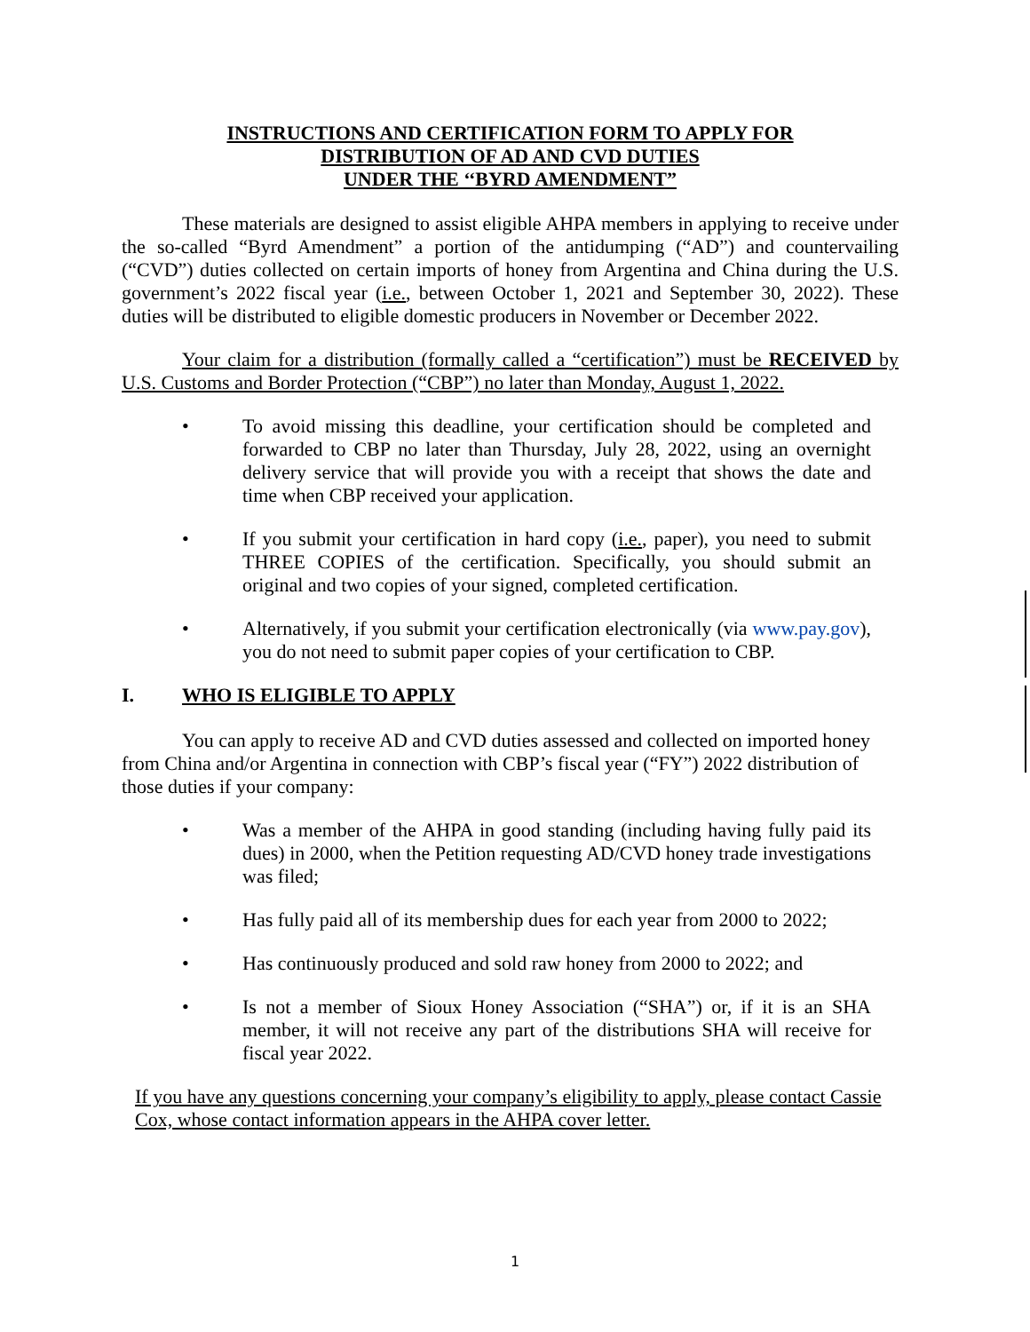INSTRUCTIONS AND CERTIFICATION FORM TO APPLY FOR
DISTRIBUTION OF AD AND CVD DUTIES
UNDER THE ‘‘BYRD AMENDMENT”
These materials are designed to assist eligible AHPA members in applying to receive under the so-called “Byrd Amendment” a portion of the antidumping (“AD”) and countervailing (“CVD”) duties collected on certain imports of honey from Argentina and China during the U.S. government’s 2022 fiscal year (i.e., between October 1, 2021 and September 30, 2022). These duties will be distributed to eligible domestic producers in November or December 2022.
Your claim for a distribution (formally called a “certification”) must be RECEIVED by U.S. Customs and Border Protection (“CBP”) no later than Monday, August 1, 2022.
• To avoid missing this deadline, your certification should be completed and forwarded to CBP no later than Thursday, July 28, 2022, using an overnight delivery service that will provide you with a receipt that shows the date and time when CBP received your application.
• If you submit your certification in hard copy (i.e., paper), you need to submit THREE COPIES of the certification. Specifically, you should submit an original and two copies of your signed, completed certification.
• Alternatively, if you submit your certification electronically (via www.pay.gov), you do not need to submit paper copies of your certification to CBP.
I. WHO IS ELIGIBLE TO APPLY
You can apply to receive AD and CVD duties assessed and collected on imported honey from China and/or Argentina in connection with CBP’s fiscal year (“FY”) 2022 distribution of those duties if your company:
• Was a member of the AHPA in good standing (including having fully paid its dues) in 2000, when the Petition requesting AD/CVD honey trade investigations was filed;
• Has fully paid all of its membership dues for each year from 2000 to 2022;
• Has continuously produced and sold raw honey from 2000 to 2022; and
• Is not a member of Sioux Honey Association (“SHA”) or, if it is an SHA member, it will not receive any part of the distributions SHA will receive for fiscal year 2022.
If you have any questions concerning your company’s eligibility to apply, please contact Cassie Cox, whose contact information appears in the AHPA cover letter.
1